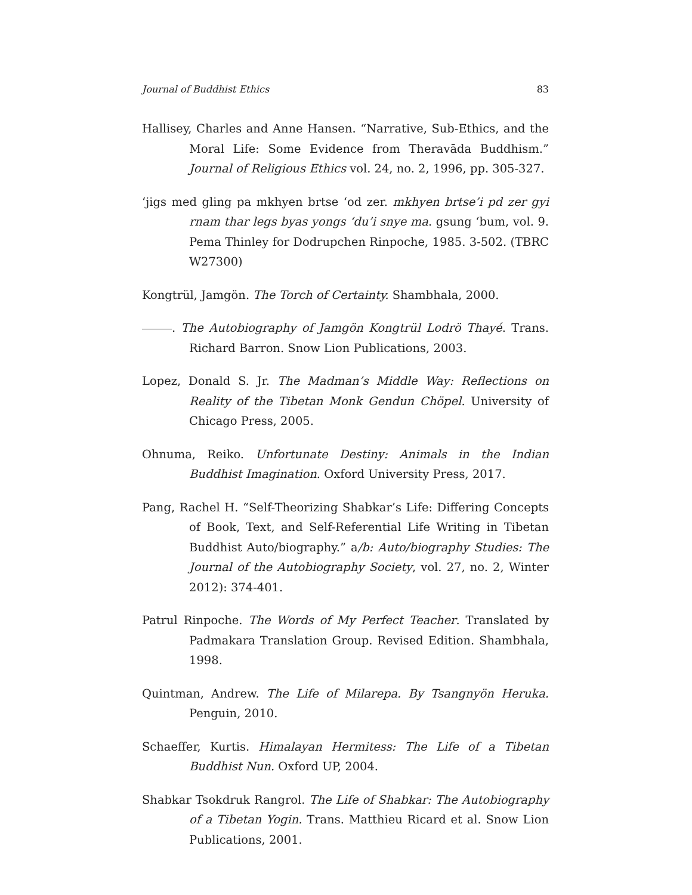Journal of Buddhist Ethics 83
Hallisey, Charles and Anne Hansen. “Narrative, Sub-Ethics, and the Moral Life: Some Evidence from Theravāda Buddhism.” Journal of Religious Ethics vol. 24, no. 2, 1996, pp. 305-327.
‘jigs med gling pa mkhyen brtse ‘od zer. mkhyen brtse’i pd zer gyi rnam thar legs byas yongs ‘du’i snye ma. gsung ‘bum, vol. 9. Pema Thinley for Dodrupchen Rinpoche, 1985. 3-502. (TBRC W27300)
Kongtrül, Jamgön. The Torch of Certainty. Shambhala, 2000.
. The Autobiography of Jamgön Kongtrül Lodrö Thayé. Trans. Richard Barron. Snow Lion Publications, 2003.
Lopez, Donald S. Jr. The Madman’s Middle Way: Reflections on Reality of the Tibetan Monk Gendun Chöpel. University of Chicago Press, 2005.
Ohnuma, Reiko. Unfortunate Destiny: Animals in the Indian Buddhist Imagination. Oxford University Press, 2017.
Pang, Rachel H. “Self-Theorizing Shabkar’s Life: Differing Concepts of Book, Text, and Self-Referential Life Writing in Tibetan Buddhist Auto/biography.” a/b: Auto/biography Studies: The Journal of the Autobiography Society, vol. 27, no. 2, Winter 2012): 374-401.
Patrul Rinpoche. The Words of My Perfect Teacher. Translated by Padmakara Translation Group. Revised Edition. Shambhala, 1998.
Quintman, Andrew. The Life of Milarepa. By Tsangnyön Heruka. Penguin, 2010.
Schaeffer, Kurtis. Himalayan Hermitess: The Life of a Tibetan Buddhist Nun. Oxford UP, 2004.
Shabkar Tsokdruk Rangrol. The Life of Shabkar: The Autobiography of a Tibetan Yogin. Trans. Matthieu Ricard et al. Snow Lion Publications, 2001.